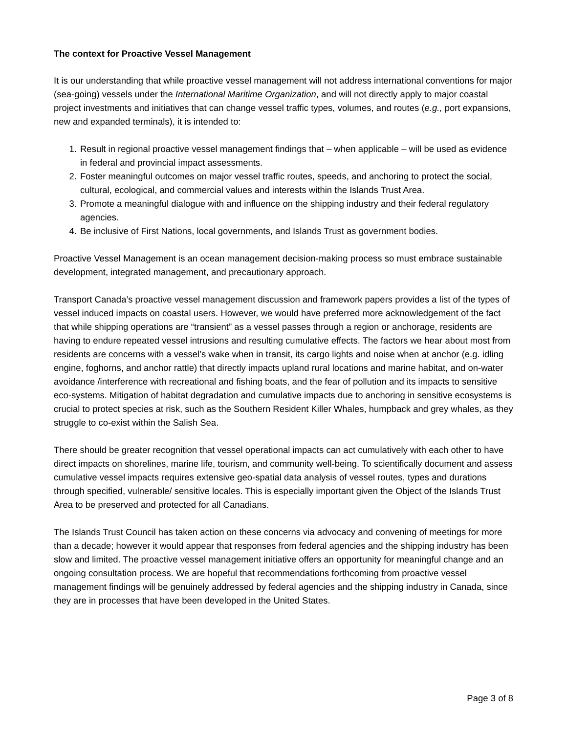The context for Proactive Vessel Management
It is our understanding that while proactive vessel management will not address international conventions for major (sea-going) vessels under the International Maritime Organization, and will not directly apply to major coastal project investments and initiatives that can change vessel traffic types, volumes, and routes (e.g., port expansions, new and expanded terminals), it is intended to:
1. Result in regional proactive vessel management findings that – when applicable – will be used as evidence in federal and provincial impact assessments.
2. Foster meaningful outcomes on major vessel traffic routes, speeds, and anchoring to protect the social, cultural, ecological, and commercial values and interests within the Islands Trust Area.
3. Promote a meaningful dialogue with and influence on the shipping industry and their federal regulatory agencies.
4. Be inclusive of First Nations, local governments, and Islands Trust as government bodies.
Proactive Vessel Management is an ocean management decision-making process so must embrace sustainable development, integrated management, and precautionary approach.
Transport Canada’s proactive vessel management discussion and framework papers provides a list of the types of vessel induced impacts on coastal users. However, we would have preferred more acknowledgement of the fact that while shipping operations are “transient” as a vessel passes through a region or anchorage, residents are having to endure repeated vessel intrusions and resulting cumulative effects. The factors we hear about most from residents are concerns with a vessel’s wake when in transit, its cargo lights and noise when at anchor (e.g. idling engine, foghorns, and anchor rattle) that directly impacts upland rural locations and marine habitat, and on-water avoidance /interference with recreational and fishing boats, and the fear of pollution and its impacts to sensitive eco-systems. Mitigation of habitat degradation and cumulative impacts due to anchoring in sensitive ecosystems is crucial to protect species at risk, such as the Southern Resident Killer Whales, humpback and grey whales, as they struggle to co-exist within the Salish Sea.
There should be greater recognition that vessel operational impacts can act cumulatively with each other to have direct impacts on shorelines, marine life, tourism, and community well-being. To scientifically document and assess cumulative vessel impacts requires extensive geo-spatial data analysis of vessel routes, types and durations through specified, vulnerable/ sensitive locales. This is especially important given the Object of the Islands Trust Area to be preserved and protected for all Canadians.
The Islands Trust Council has taken action on these concerns via advocacy and convening of meetings for more than a decade; however it would appear that responses from federal agencies and the shipping industry has been slow and limited. The proactive vessel management initiative offers an opportunity for meaningful change and an ongoing consultation process. We are hopeful that recommendations forthcoming from proactive vessel management findings will be genuinely addressed by federal agencies and the shipping industry in Canada, since they are in processes that have been developed in the United States.
Page 3 of 8